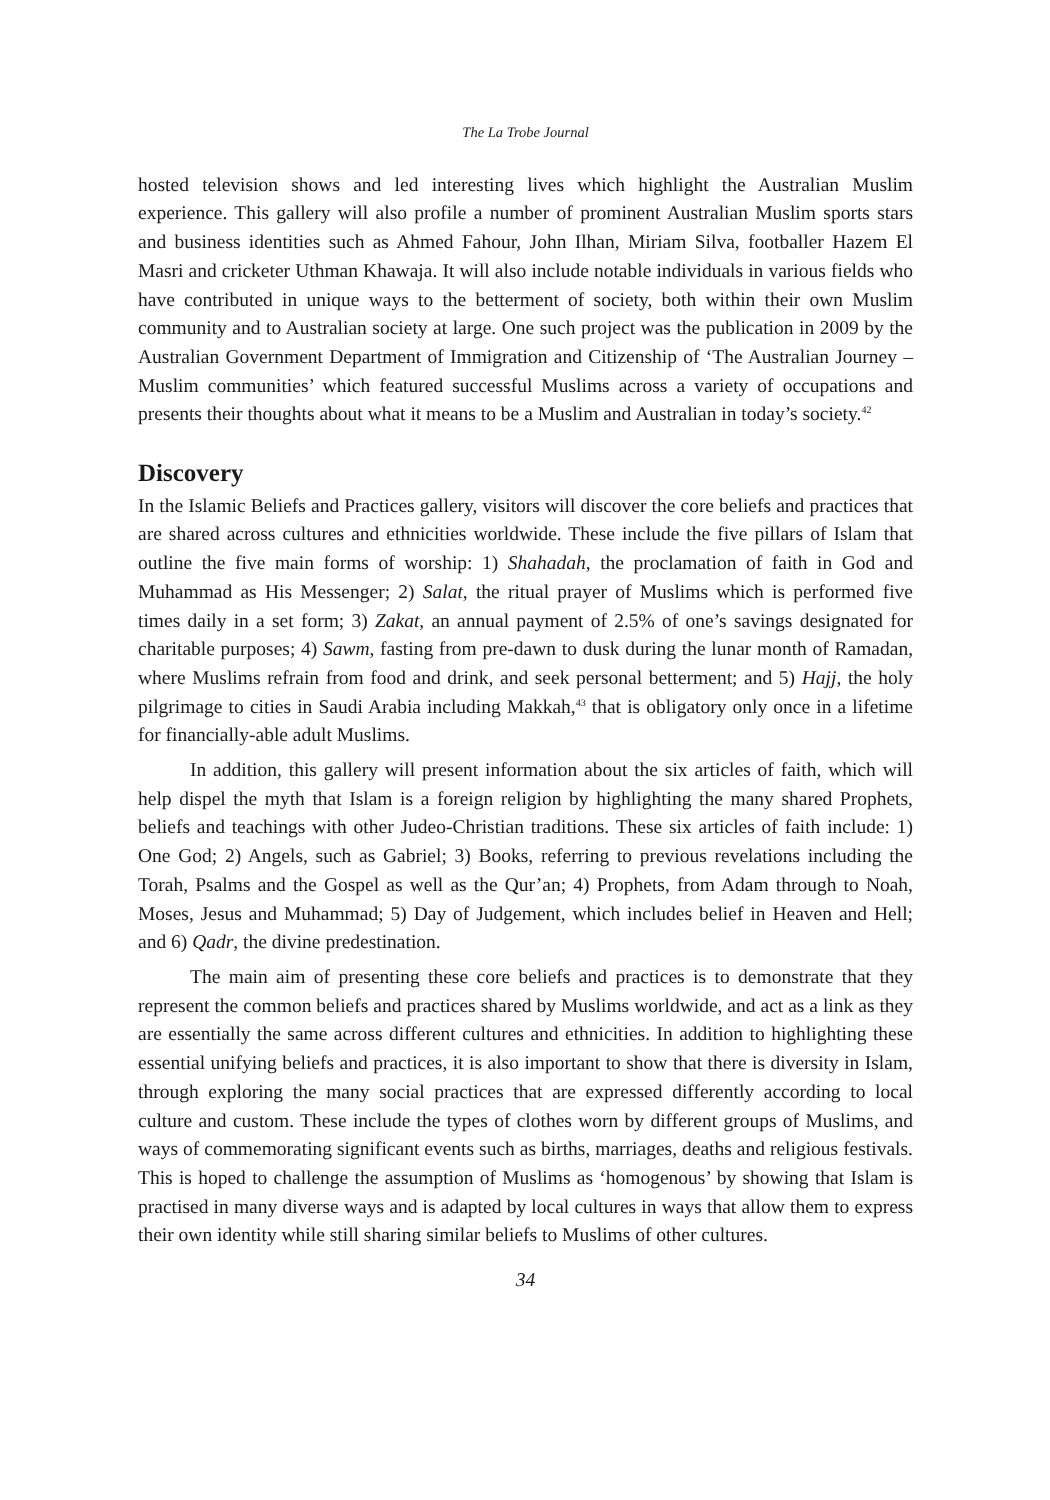The La Trobe Journal
hosted television shows and led interesting lives which highlight the Australian Muslim experience. This gallery will also profile a number of prominent Australian Muslim sports stars and business identities such as Ahmed Fahour, John Ilhan, Miriam Silva, footballer Hazem El Masri and cricketer Uthman Khawaja. It will also include notable individuals in various fields who have contributed in unique ways to the betterment of society, both within their own Muslim community and to Australian society at large. One such project was the publication in 2009 by the Australian Government Department of Immigration and Citizenship of ‘The Australian Journey – Muslim communities’ which featured successful Muslims across a variety of occupations and presents their thoughts about what it means to be a Muslim and Australian in today’s society.<sup>42</sup>
Discovery
In the Islamic Beliefs and Practices gallery, visitors will discover the core beliefs and practices that are shared across cultures and ethnicities worldwide. These include the five pillars of Islam that outline the five main forms of worship: 1) Shahadah, the proclamation of faith in God and Muhammad as His Messenger; 2) Salat, the ritual prayer of Muslims which is performed five times daily in a set form; 3) Zakat, an annual payment of 2.5% of one’s savings designated for charitable purposes; 4) Sawm, fasting from pre-dawn to dusk during the lunar month of Ramadan, where Muslims refrain from food and drink, and seek personal betterment; and 5) Hajj, the holy pilgrimage to cities in Saudi Arabia including Makkah,<sup>43</sup> that is obligatory only once in a lifetime for financially-able adult Muslims.
In addition, this gallery will present information about the six articles of faith, which will help dispel the myth that Islam is a foreign religion by highlighting the many shared Prophets, beliefs and teachings with other Judeo-Christian traditions. These six articles of faith include: 1) One God; 2) Angels, such as Gabriel; 3) Books, referring to previous revelations including the Torah, Psalms and the Gospel as well as the Qur’an; 4) Prophets, from Adam through to Noah, Moses, Jesus and Muhammad; 5) Day of Judgement, which includes belief in Heaven and Hell; and 6) Qadr, the divine predestination.
The main aim of presenting these core beliefs and practices is to demonstrate that they represent the common beliefs and practices shared by Muslims worldwide, and act as a link as they are essentially the same across different cultures and ethnicities. In addition to highlighting these essential unifying beliefs and practices, it is also important to show that there is diversity in Islam, through exploring the many social practices that are expressed differently according to local culture and custom. These include the types of clothes worn by different groups of Muslims, and ways of commemorating significant events such as births, marriages, deaths and religious festivals. This is hoped to challenge the assumption of Muslims as ‘homogenous’ by showing that Islam is practised in many diverse ways and is adapted by local cultures in ways that allow them to express their own identity while still sharing similar beliefs to Muslims of other cultures.
34